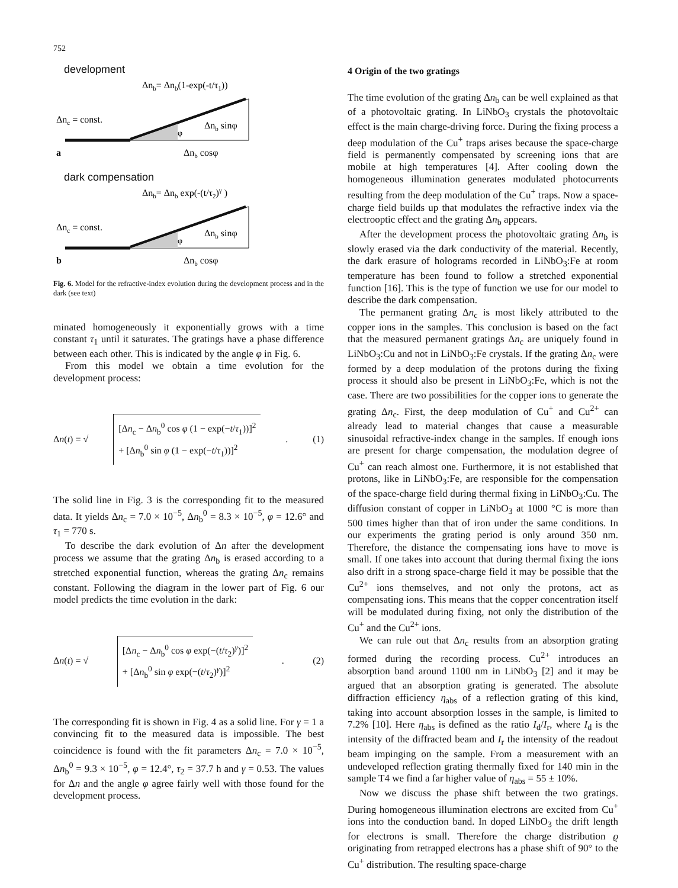752
development
Δnb= Δnb(1-exp(-t/τ1))
Δnc = const.
Δnb sinφ
φ
a
Δnb cosφ
dark compensation
Δnb= Δnb exp(-(t/τ2)γ )
Δnc = const.
Δnb sinφ
φ
b
Δnb cosφ
Fig. 6. Model for the refractive-index evolution during the development process and in the dark (see text)
minated homogeneously it exponentially grows with a time constant τ<sub>1</sub> until it saturates. The gratings have a phase difference between each other. This is indicated by the angle φ in Fig. 6.
From this model we obtain a time evolution for the development process:
Δn(t) = √
[Δn<sub>c</sub> − Δn<sub>b</sub><sup>0</sup> cos φ (1 − exp(−t/τ<sub>1</sub>))]<sup>2</sup>
+ [Δn<sub>b</sub><sup>0</sup> sin φ (1 − exp(−t/τ<sub>1</sub>))]<sup>2</sup>
. (1)
The solid line in Fig. 3 is the corresponding fit to the measured data. It yields Δn<sub>c</sub> = 7.0 × 10<sup>−5</sup>, Δn<sub>b</sub><sup>0</sup> = 8.3 × 10<sup>−5</sup>, φ = 12.6° and τ<sub>1</sub> = 770 s.
To describe the dark evolution of Δn after the development process we assume that the grating Δn<sub>b</sub> is erased according to a stretched exponential function, whereas the grating Δn<sub>c</sub> remains constant. Following the diagram in the lower part of Fig. 6 our model predicts the time evolution in the dark:
Δn(t) = √
[Δn<sub>c</sub> − Δn<sub>b</sub><sup>0</sup> cos φ exp(−(t/τ<sub>2</sub>)<sup>γ</sup>)]<sup>2</sup>
+ [Δn<sub>b</sub><sup>0</sup> sin φ exp(−(t/τ<sub>2</sub>)<sup>γ</sup>)]<sup>2</sup>
. (2)
The corresponding fit is shown in Fig. 4 as a solid line. For γ = 1 a convincing fit to the measured data is impossible. The best coincidence is found with the fit parameters Δn<sub>c</sub> = 7.0 × 10<sup>−5</sup>, Δn<sub>b</sub><sup>0</sup> = 9.3 × 10<sup>−5</sup>, φ = 12.4°, τ<sub>2</sub> = 37.7 h and γ = 0.53. The values for Δn and the angle φ agree fairly well with those found for the development process.
4 Origin of the two gratings
The time evolution of the grating Δn<sub>b</sub> can be well explained as that of a photovoltaic grating. In LiNbO<sub>3</sub> crystals the photovoltaic effect is the main charge-driving force. During the fixing process a deep modulation of the Cu<sup>+</sup> traps arises because the space-charge field is permanently compensated by screening ions that are mobile at high temperatures [4]. After cooling down the homogeneous illumination generates modulated photocurrents resulting from the deep modulation of the Cu<sup>+</sup> traps. Now a space-charge field builds up that modulates the refractive index via the electrooptic effect and the grating Δn<sub>b</sub> appears.
After the development process the photovoltaic grating Δn<sub>b</sub> is slowly erased via the dark conductivity of the material. Recently, the dark erasure of holograms recorded in LiNbO<sub>3</sub>:Fe at room temperature has been found to follow a stretched exponential function [16]. This is the type of function we use for our model to describe the dark compensation.
The permanent grating Δn<sub>c</sub> is most likely attributed to the copper ions in the samples. This conclusion is based on the fact that the measured permanent gratings Δn<sub>c</sub> are uniquely found in LiNbO<sub>3</sub>:Cu and not in LiNbO<sub>3</sub>:Fe crystals. If the grating Δn<sub>c</sub> were formed by a deep modulation of the protons during the fixing process it should also be present in LiNbO<sub>3</sub>:Fe, which is not the case. There are two possibilities for the copper ions to generate the grating Δn<sub>c</sub>. First, the deep modulation of Cu<sup>+</sup> and Cu<sup>2+</sup> can already lead to material changes that cause a measurable sinusoidal refractive-index change in the samples. If enough ions are present for charge compensation, the modulation degree of Cu<sup>+</sup> can reach almost one. Furthermore, it is not established that protons, like in LiNbO<sub>3</sub>:Fe, are responsible for the compensation of the space-charge field during thermal fixing in LiNbO<sub>3</sub>:Cu. The diffusion constant of copper in LiNbO<sub>3</sub> at 1000 °C is more than 500 times higher than that of iron under the same conditions. In our experiments the grating period is only around 350 nm. Therefore, the distance the compensating ions have to move is small. If one takes into account that during thermal fixing the ions also drift in a strong space-charge field it may be possible that the Cu<sup>2+</sup> ions themselves, and not only the protons, act as compensating ions. This means that the copper concentration itself will be modulated during fixing, not only the distribution of the Cu<sup>+</sup> and the Cu<sup>2+</sup> ions.
We can rule out that Δn<sub>c</sub> results from an absorption grating formed during the recording process. Cu<sup>2+</sup> introduces an absorption band around 1100 nm in LiNbO<sub>3</sub> [2] and it may be argued that an absorption grating is generated. The absolute diffraction efficiency η<sub>abs</sub> of a reflection grating of this kind, taking into account absorption losses in the sample, is limited to 7.2% [10]. Here η<sub>abs</sub> is defined as the ratio I<sub>d</sub>/I<sub>r</sub>, where I<sub>d</sub> is the intensity of the diffracted beam and I<sub>r</sub> the intensity of the readout beam impinging on the sample. From a measurement with an undeveloped reflection grating thermally fixed for 140 min in the sample T4 we find a far higher value of η<sub>abs</sub> = 55 ± 10%.
Now we discuss the phase shift between the two gratings. During homogeneous illumination electrons are excited from Cu<sup>+</sup> ions into the conduction band. In doped LiNbO<sub>3</sub> the drift length for electrons is small. Therefore the charge distribution ϱ originating from retrapped electrons has a phase shift of 90° to the Cu<sup>+</sup> distribution. The resulting space-charge